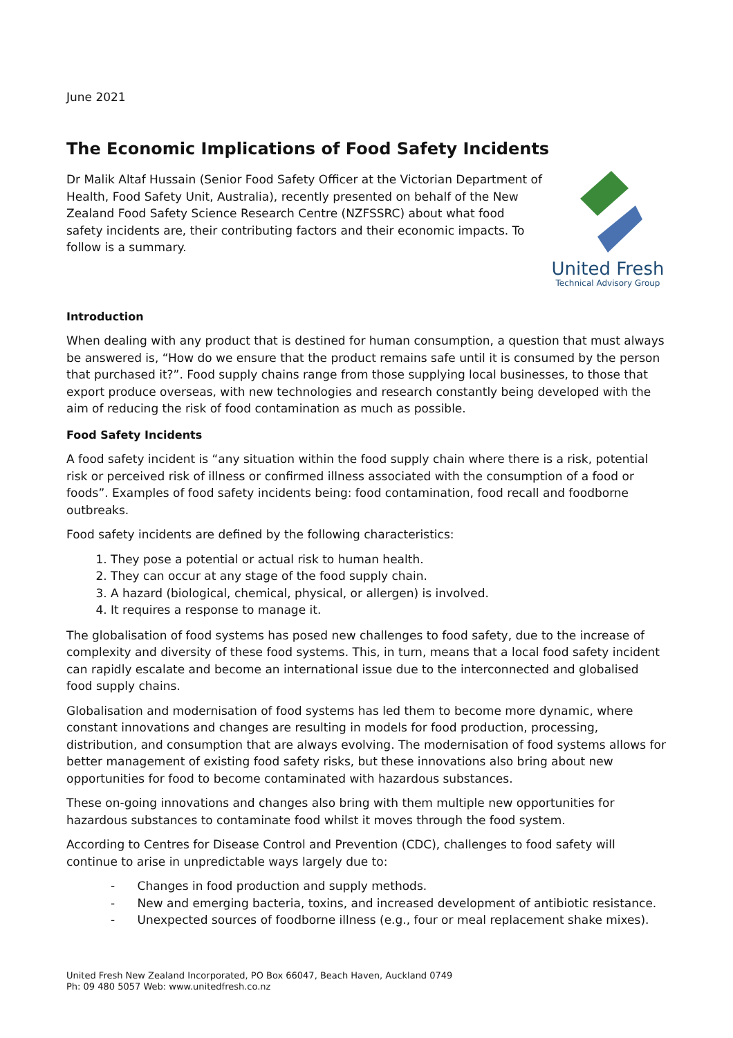June 2021
The Economic Implications of Food Safety Incidents
Dr Malik Altaf Hussain (Senior Food Safety Officer at the Victorian Department of Health, Food Safety Unit, Australia), recently presented on behalf of the New Zealand Food Safety Science Research Centre (NZFSSRC) about what food safety incidents are, their contributing factors and their economic impacts. To follow is a summary.
United Fresh
Technical Advisory Group
Introduction
When dealing with any product that is destined for human consumption, a question that must always be answered is, “How do we ensure that the product remains safe until it is consumed by the person that purchased it?”. Food supply chains range from those supplying local businesses, to those that export produce overseas, with new technologies and research constantly being developed with the aim of reducing the risk of food contamination as much as possible.
Food Safety Incidents
A food safety incident is “any situation within the food supply chain where there is a risk, potential risk or perceived risk of illness or confirmed illness associated with the consumption of a food or foods”. Examples of food safety incidents being: food contamination, food recall and foodborne outbreaks.
Food safety incidents are defined by the following characteristics:
1. They pose a potential or actual risk to human health.
2. They can occur at any stage of the food supply chain.
3. A hazard (biological, chemical, physical, or allergen) is involved.
4. It requires a response to manage it.
The globalisation of food systems has posed new challenges to food safety, due to the increase of complexity and diversity of these food systems. This, in turn, means that a local food safety incident can rapidly escalate and become an international issue due to the interconnected and globalised food supply chains.
Globalisation and modernisation of food systems has led them to become more dynamic, where constant innovations and changes are resulting in models for food production, processing, distribution, and consumption that are always evolving. The modernisation of food systems allows for better management of existing food safety risks, but these innovations also bring about new opportunities for food to become contaminated with hazardous substances.
These on-going innovations and changes also bring with them multiple new opportunities for hazardous substances to contaminate food whilst it moves through the food system.
According to Centres for Disease Control and Prevention (CDC), challenges to food safety will continue to arise in unpredictable ways largely due to:
- Changes in food production and supply methods.
- New and emerging bacteria, toxins, and increased development of antibiotic resistance.
- Unexpected sources of foodborne illness (e.g., four or meal replacement shake mixes).
United Fresh New Zealand Incorporated, PO Box 66047, Beach Haven, Auckland 0749
Ph: 09 480 5057 Web: www.unitedfresh.co.nz